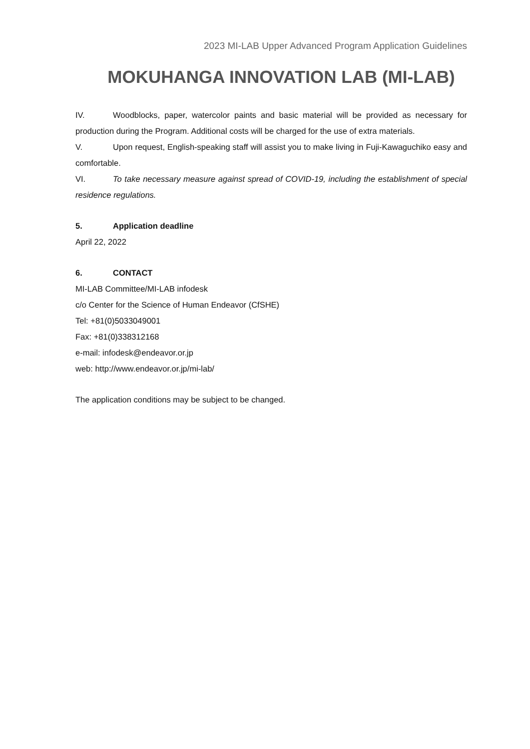2023 MI-LAB Upper Advanced Program Application Guidelines
MOKUHANGA INNOVATION LAB (MI-LAB)
IV. Woodblocks, paper, watercolor paints and basic material will be provided as necessary for production during the Program. Additional costs will be charged for the use of extra materials.
V. Upon request, English-speaking staff will assist you to make living in Fuji-Kawaguchiko easy and comfortable.
VI. To take necessary measure against spread of COVID-19, including the establishment of special residence regulations.
5. Application deadline
April 22, 2022
6. CONTACT
MI-LAB Committee/MI-LAB infodesk
c/o Center for the Science of Human Endeavor (CfSHE)
Tel: +81(0)5033049001
Fax: +81(0)338312168
e-mail: infodesk@endeavor.or.jp
web: http://www.endeavor.or.jp/mi-lab/
The application conditions may be subject to be changed.